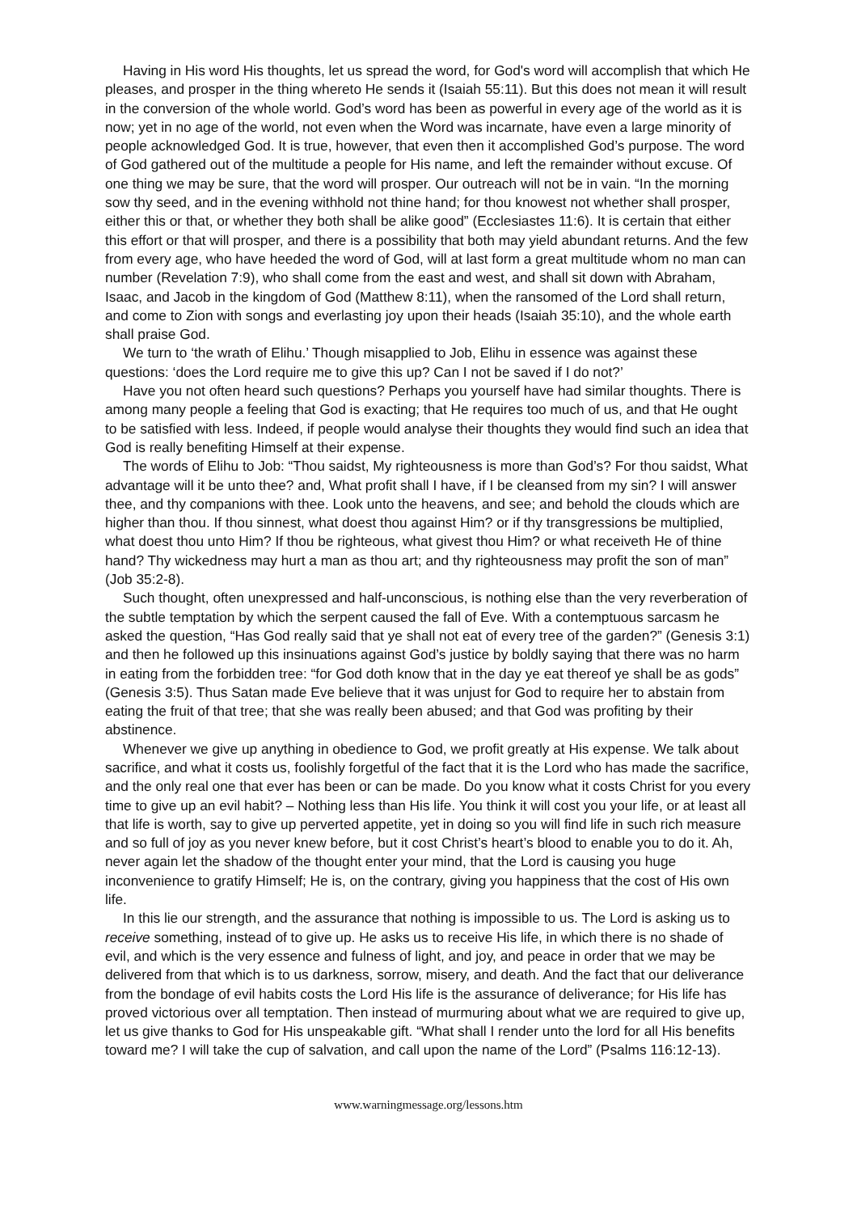Having in His word His thoughts, let us spread the word, for God's word will accomplish that which He pleases, and prosper in the thing whereto He sends it (Isaiah 55:11). But this does not mean it will result in the conversion of the whole world. God’s word has been as powerful in every age of the world as it is now; yet in no age of the world, not even when the Word was incarnate, have even a large minority of people acknowledged God. It is true, however, that even then it accomplished God’s purpose. The word of God gathered out of the multitude a people for His name, and left the remainder without excuse. Of one thing we may be sure, that the word will prosper. Our outreach will not be in vain. “In the morning sow thy seed, and in the evening withhold not thine hand; for thou knowest not whether shall prosper, either this or that, or whether they both shall be alike good” (Ecclesiastes 11:6). It is certain that either this effort or that will prosper, and there is a possibility that both may yield abundant returns. And the few from every age, who have heeded the word of God, will at last form a great multitude whom no man can number (Revelation 7:9), who shall come from the east and west, and shall sit down with Abraham, Isaac, and Jacob in the kingdom of God (Matthew 8:11), when the ransomed of the Lord shall return, and come to Zion with songs and everlasting joy upon their heads (Isaiah 35:10), and the whole earth shall praise God.
We turn to ‘the wrath of Elihu.’ Though misapplied to Job, Elihu in essence was against these questions: ‘does the Lord require me to give this up? Can I not be saved if I do not?’
Have you not often heard such questions? Perhaps you yourself have had similar thoughts. There is among many people a feeling that God is exacting; that He requires too much of us, and that He ought to be satisfied with less. Indeed, if people would analyse their thoughts they would find such an idea that God is really benefiting Himself at their expense.
The words of Elihu to Job: “Thou saidst, My righteousness is more than God’s? For thou saidst, What advantage will it be unto thee? and, What profit shall I have, if I be cleansed from my sin? I will answer thee, and thy companions with thee. Look unto the heavens, and see; and behold the clouds which are higher than thou. If thou sinnest, what doest thou against Him? or if thy transgressions be multiplied, what doest thou unto Him? If thou be righteous, what givest thou Him? or what receiveth He of thine hand? Thy wickedness may hurt a man as thou art; and thy righteousness may profit the son of man” (Job 35:2-8).
Such thought, often unexpressed and half-unconscious, is nothing else than the very reverberation of the subtle temptation by which the serpent caused the fall of Eve. With a contemptuous sarcasm he asked the question, “Has God really said that ye shall not eat of every tree of the garden?” (Genesis 3:1) and then he followed up this insinuations against God’s justice by boldly saying that there was no harm in eating from the forbidden tree: “for God doth know that in the day ye eat thereof ye shall be as gods” (Genesis 3:5). Thus Satan made Eve believe that it was unjust for God to require her to abstain from eating the fruit of that tree; that she was really been abused; and that God was profiting by their abstinence.
Whenever we give up anything in obedience to God, we profit greatly at His expense. We talk about sacrifice, and what it costs us, foolishly forgetful of the fact that it is the Lord who has made the sacrifice, and the only real one that ever has been or can be made. Do you know what it costs Christ for you every time to give up an evil habit? – Nothing less than His life. You think it will cost you your life, or at least all that life is worth, say to give up perverted appetite, yet in doing so you will find life in such rich measure and so full of joy as you never knew before, but it cost Christ’s heart’s blood to enable you to do it. Ah, never again let the shadow of the thought enter your mind, that the Lord is causing you huge inconvenience to gratify Himself; He is, on the contrary, giving you happiness that the cost of His own life.
In this lie our strength, and the assurance that nothing is impossible to us. The Lord is asking us to receive something, instead of to give up. He asks us to receive His life, in which there is no shade of evil, and which is the very essence and fulness of light, and joy, and peace in order that we may be delivered from that which is to us darkness, sorrow, misery, and death. And the fact that our deliverance from the bondage of evil habits costs the Lord His life is the assurance of deliverance; for His life has proved victorious over all temptation. Then instead of murmuring about what we are required to give up, let us give thanks to God for His unspeakable gift. “What shall I render unto the lord for all His benefits toward me? I will take the cup of salvation, and call upon the name of the Lord” (Psalms 116:12-13).
www.warningmessage.org/lessons.htm